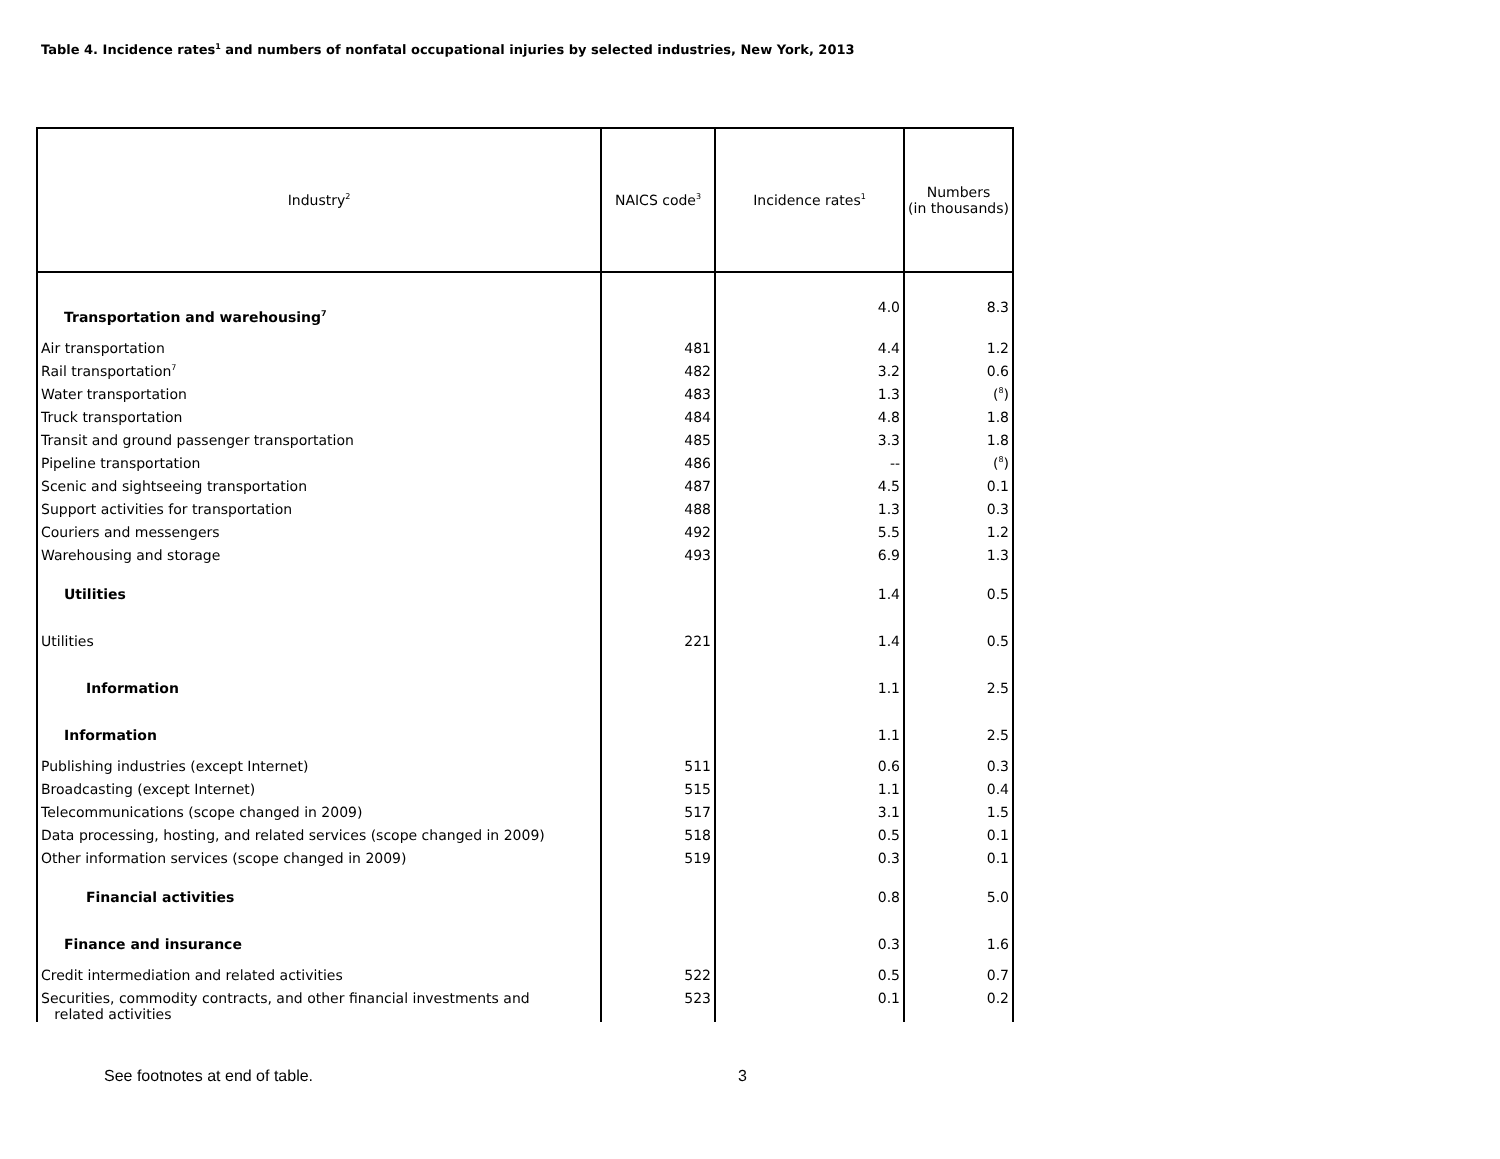Table 4. Incidence rates<sup>1</sup> and numbers of nonfatal occupational injuries by selected industries, New York, 2013
| Industry<sup>2</sup> | NAICS code<sup>3</sup> | Incidence rates<sup>1</sup> | Numbers (in thousands) |
| --- | --- | --- | --- |
| Transportation and warehousing<sup>7</sup> | | 4.0 | 8.3 |
| Air transportation | 481 | 4.4 | 1.2 |
| Rail transportation<sup>7</sup> | 482 | 3.2 | 0.6 |
| Water transportation | 483 | 1.3 | (<sup>8</sup>) |
| Truck transportation | 484 | 4.8 | 1.8 |
| Transit and ground passenger transportation | 485 | 3.3 | 1.8 |
| Pipeline transportation | 486 | -- | (<sup>8</sup>) |
| Scenic and sightseeing transportation | 487 | 4.5 | 0.1 |
| Support activities for transportation | 488 | 1.3 | 0.3 |
| Couriers and messengers | 492 | 5.5 | 1.2 |
| Warehousing and storage | 493 | 6.9 | 1.3 |
| Utilities | | 1.4 | 0.5 |
| Utilities | 221 | 1.4 | 0.5 |
| Information | | 1.1 | 2.5 |
| Information | | 1.1 | 2.5 |
| Publishing industries (except Internet) | 511 | 0.6 | 0.3 |
| Broadcasting (except Internet) | 515 | 1.1 | 0.4 |
| Telecommunications (scope changed in 2009) | 517 | 3.1 | 1.5 |
| Data processing, hosting, and related services (scope changed in 2009) | 518 | 0.5 | 0.1 |
| Other information services (scope changed in 2009) | 519 | 0.3 | 0.1 |
| Financial activities | | 0.8 | 5.0 |
| Finance and insurance | | 0.3 | 1.6 |
| Credit intermediation and related activities | 522 | 0.5 | 0.7 |
| Securities, commodity contracts, and other financial investments and related activities | 523 | 0.1 | 0.2 |
See footnotes at end of table. 3